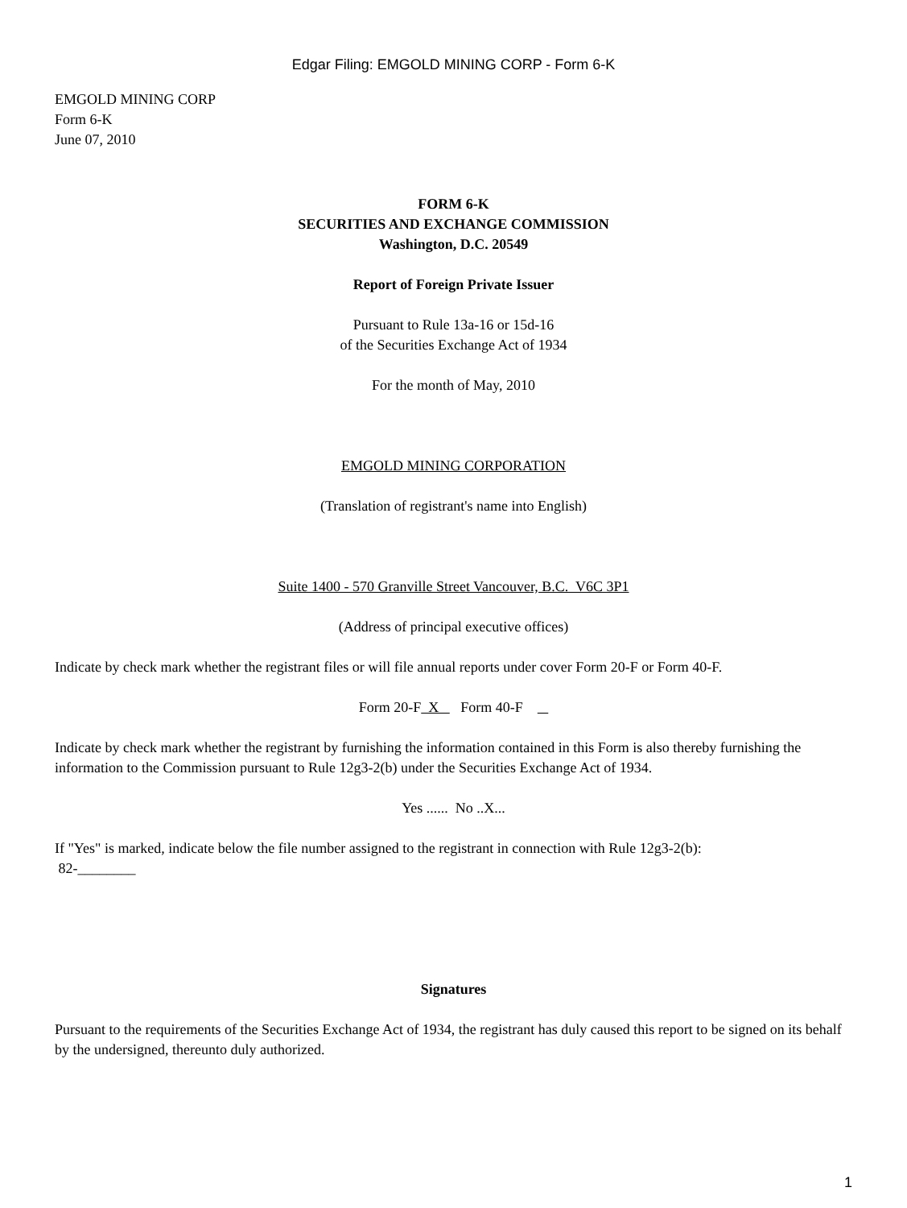Edgar Filing: EMGOLD MINING CORP - Form 6-K
EMGOLD MINING CORP
Form 6-K
June 07, 2010
FORM 6-K
SECURITIES AND EXCHANGE COMMISSION
Washington, D.C. 20549
Report of Foreign Private Issuer
Pursuant to Rule 13a-16 or 15d-16
of the Securities Exchange Act of 1934
For the month of May, 2010
EMGOLD MINING CORPORATION
(Translation of registrant's name into English)
Suite 1400 - 570 Granville Street Vancouver, B.C. V6C 3P1
(Address of principal executive offices)
Indicate by check mark whether the registrant files or will file annual reports under cover Form 20-F or Form 40-F.
Form 20-F X Form 40-F
Indicate by check mark whether the registrant by furnishing the information contained in this Form is also thereby furnishing the information to the Commission pursuant to Rule 12g3-2(b) under the Securities Exchange Act of 1934.
Yes ...... No ..X...
If "Yes" is marked, indicate below the file number assigned to the registrant in connection with Rule 12g3-2(b):
82-________
Signatures
Pursuant to the requirements of the Securities Exchange Act of 1934, the registrant has duly caused this report to be signed on its behalf by the undersigned, thereunto duly authorized.
1